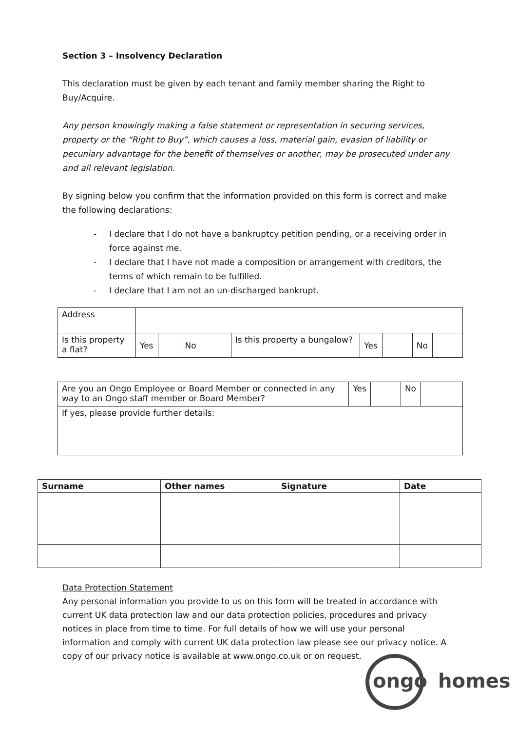Section 3 – Insolvency Declaration
This declaration must be given by each tenant and family member sharing the Right to Buy/Acquire.
Any person knowingly making a false statement or representation in securing services, property or the “Right to Buy”, which causes a loss, material gain, evasion of liability or pecuniary advantage for the benefit of themselves or another, may be prosecuted under any and all relevant legislation.
By signing below you confirm that the information provided on this form is correct and make the following declarations:
- I declare that I do not have a bankruptcy petition pending, or a receiving order in force against me.
- I declare that I have not made a composition or arrangement with creditors, the terms of which remain to be fulfilled.
- I declare that I am not an un-discharged bankrupt.
| Address | | | | | | | | | |
| Is this property a flat? | Yes | | No | | Is this property a bungalow? | Yes | | No | |
| Are you an Ongo Employee or Board Member or connected in any way to an Ongo staff member or Board Member? | Yes | | No | |
| If yes, please provide further details: | | | | |
| Surname | Other names | Signature | Date |
| --- | --- | --- | --- |
Data Protection Statement
Any personal information you provide to us on this form will be treated in accordance with current UK data protection law and our data protection policies, procedures and privacy notices in place from time to time. For full details of how we will use your personal information and comply with current UK data protection law please see our privacy notice. A copy of our privacy notice is available at www.ongo.co.uk or on request.
ongo homes